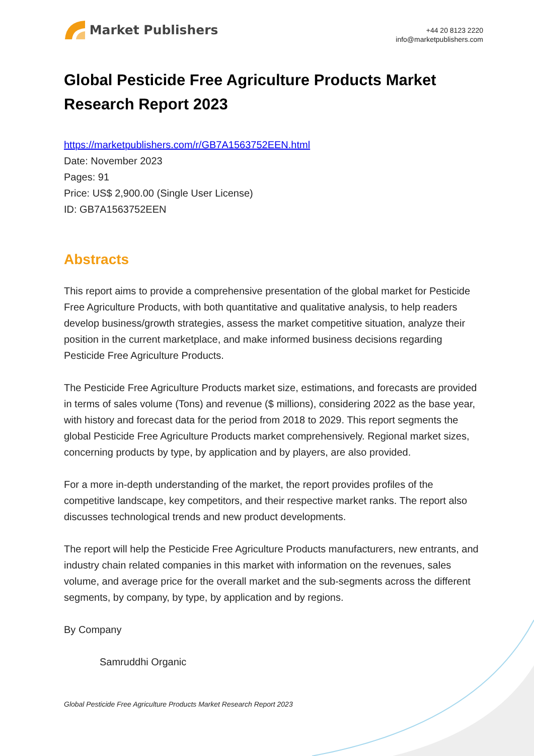Market Publishers
+44 20 8123 2220
info@marketpublishers.com
Global Pesticide Free Agriculture Products Market Research Report 2023
https://marketpublishers.com/r/GB7A1563752EEN.html
Date: November 2023
Pages: 91
Price: US$ 2,900.00 (Single User License)
ID: GB7A1563752EEN
Abstracts
This report aims to provide a comprehensive presentation of the global market for Pesticide Free Agriculture Products, with both quantitative and qualitative analysis, to help readers develop business/growth strategies, assess the market competitive situation, analyze their position in the current marketplace, and make informed business decisions regarding Pesticide Free Agriculture Products.
The Pesticide Free Agriculture Products market size, estimations, and forecasts are provided in terms of sales volume (Tons) and revenue ($ millions), considering 2022 as the base year, with history and forecast data for the period from 2018 to 2029. This report segments the global Pesticide Free Agriculture Products market comprehensively. Regional market sizes, concerning products by type, by application and by players, are also provided.
For a more in-depth understanding of the market, the report provides profiles of the competitive landscape, key competitors, and their respective market ranks. The report also discusses technological trends and new product developments.
The report will help the Pesticide Free Agriculture Products manufacturers, new entrants, and industry chain related companies in this market with information on the revenues, sales volume, and average price for the overall market and the sub-segments across the different segments, by company, by type, by application and by regions.
By Company
Samruddhi Organic
Global Pesticide Free Agriculture Products Market Research Report 2023